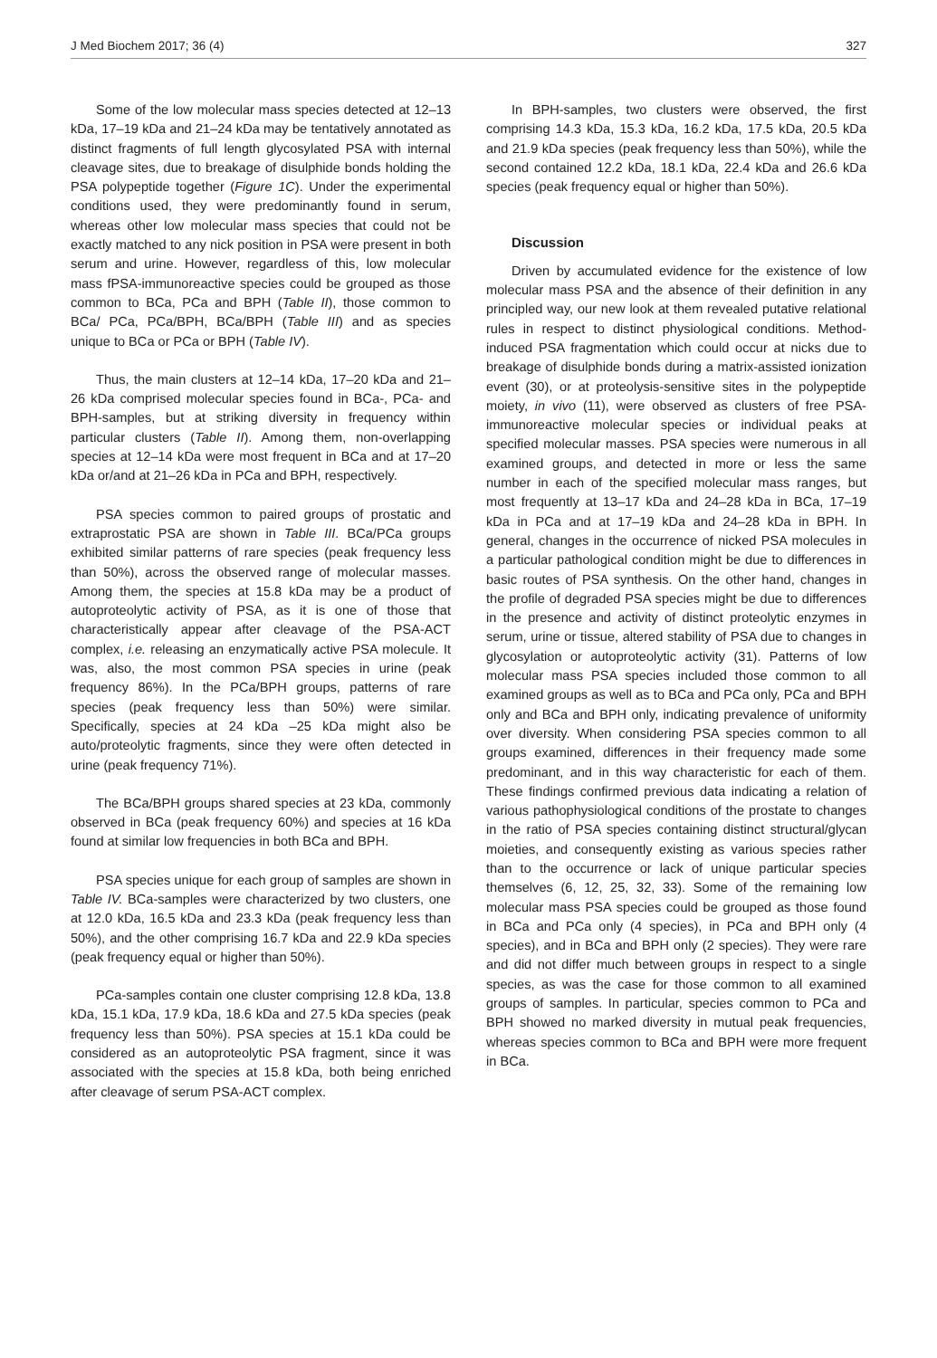J Med Biochem 2017; 36 (4) 327
Some of the low molecular mass species detected at 12–13 kDa, 17–19 kDa and 21–24 kDa may be tentatively annotated as distinct fragments of full length glycosylated PSA with internal cleavage sites, due to breakage of disulphide bonds holding the PSA polypeptide together (Figure 1C). Under the experimental conditions used, they were predominantly found in serum, whereas other low molecular mass species that could not be exactly matched to any nick position in PSA were present in both serum and urine. However, regardless of this, low molecular mass fPSA-immunoreactive species could be grouped as those common to BCa, PCa and BPH (Table II), those common to BCa/ PCa, PCa/BPH, BCa/BPH (Table III) and as species unique to BCa or PCa or BPH (Table IV).
Thus, the main clusters at 12–14 kDa, 17–20 kDa and 21–26 kDa comprised molecular species found in BCa-, PCa- and BPH-samples, but at striking diversity in frequency within particular clusters (Table II). Among them, non-overlapping species at 12–14 kDa were most frequent in BCa and at 17–20 kDa or/and at 21–26 kDa in PCa and BPH, respectively.
PSA species common to paired groups of prostatic and extraprostatic PSA are shown in Table III. BCa/PCa groups exhibited similar patterns of rare species (peak frequency less than 50%), across the observed range of molecular masses. Among them, the species at 15.8 kDa may be a product of autoproteolytic activity of PSA, as it is one of those that characteristically appear after cleavage of the PSA-ACT complex, i.e. releasing an enzymatically active PSA molecule. It was, also, the most common PSA species in urine (peak frequency 86%). In the PCa/BPH groups, patterns of rare species (peak frequency less than 50%) were similar. Specifically, species at 24 kDa –25 kDa might also be auto/proteolytic fragments, since they were often detected in urine (peak frequency 71%).
The BCa/BPH groups shared species at 23 kDa, commonly observed in BCa (peak frequency 60%) and species at 16 kDa found at similar low frequencies in both BCa and BPH.
PSA species unique for each group of samples are shown in Table IV. BCa-samples were characterized by two clusters, one at 12.0 kDa, 16.5 kDa and 23.3 kDa (peak frequency less than 50%), and the other comprising 16.7 kDa and 22.9 kDa species (peak frequency equal or higher than 50%).
PCa-samples contain one cluster comprising 12.8 kDa, 13.8 kDa, 15.1 kDa, 17.9 kDa, 18.6 kDa and 27.5 kDa species (peak frequency less than 50%). PSA species at 15.1 kDa could be considered as an autoproteolytic PSA fragment, since it was associated with the species at 15.8 kDa, both being enriched after cleavage of serum PSA-ACT complex.
In BPH-samples, two clusters were observed, the first comprising 14.3 kDa, 15.3 kDa, 16.2 kDa, 17.5 kDa, 20.5 kDa and 21.9 kDa species (peak frequency less than 50%), while the second contained 12.2 kDa, 18.1 kDa, 22.4 kDa and 26.6 kDa species (peak frequency equal or higher than 50%).
Discussion
Driven by accumulated evidence for the existence of low molecular mass PSA and the absence of their definition in any principled way, our new look at them revealed putative relational rules in respect to distinct physiological conditions. Method-induced PSA fragmentation which could occur at nicks due to breakage of disulphide bonds during a matrix-assisted ionization event (30), or at proteolysis-sensitive sites in the polypeptide moiety, in vivo (11), were observed as clusters of free PSA-immunoreactive molecular species or individual peaks at specified molecular masses. PSA species were numerous in all examined groups, and detected in more or less the same number in each of the specified molecular mass ranges, but most frequently at 13–17 kDa and 24–28 kDa in BCa, 17–19 kDa in PCa and at 17–19 kDa and 24–28 kDa in BPH. In general, changes in the occurrence of nicked PSA molecules in a particular pathological condition might be due to differences in basic routes of PSA synthesis. On the other hand, changes in the profile of degraded PSA species might be due to differences in the presence and activity of distinct proteolytic enzymes in serum, urine or tissue, altered stability of PSA due to changes in glycosylation or autoproteolytic activity (31). Patterns of low molecular mass PSA species included those common to all examined groups as well as to BCa and PCa only, PCa and BPH only and BCa and BPH only, indicating prevalence of uniformity over diversity. When considering PSA species common to all groups examined, differences in their frequency made some predominant, and in this way characteristic for each of them. These findings confirmed previous data indicating a relation of various pathophysiological conditions of the prostate to changes in the ratio of PSA species containing distinct structural/glycan moieties, and consequently existing as various species rather than to the occurrence or lack of unique particular species themselves (6, 12, 25, 32, 33). Some of the remaining low molecular mass PSA species could be grouped as those found in BCa and PCa only (4 species), in PCa and BPH only (4 species), and in BCa and BPH only (2 species). They were rare and did not differ much between groups in respect to a single species, as was the case for those common to all examined groups of samples. In particular, species common to PCa and BPH showed no marked diversity in mutual peak frequencies, whereas species common to BCa and BPH were more frequent in BCa.